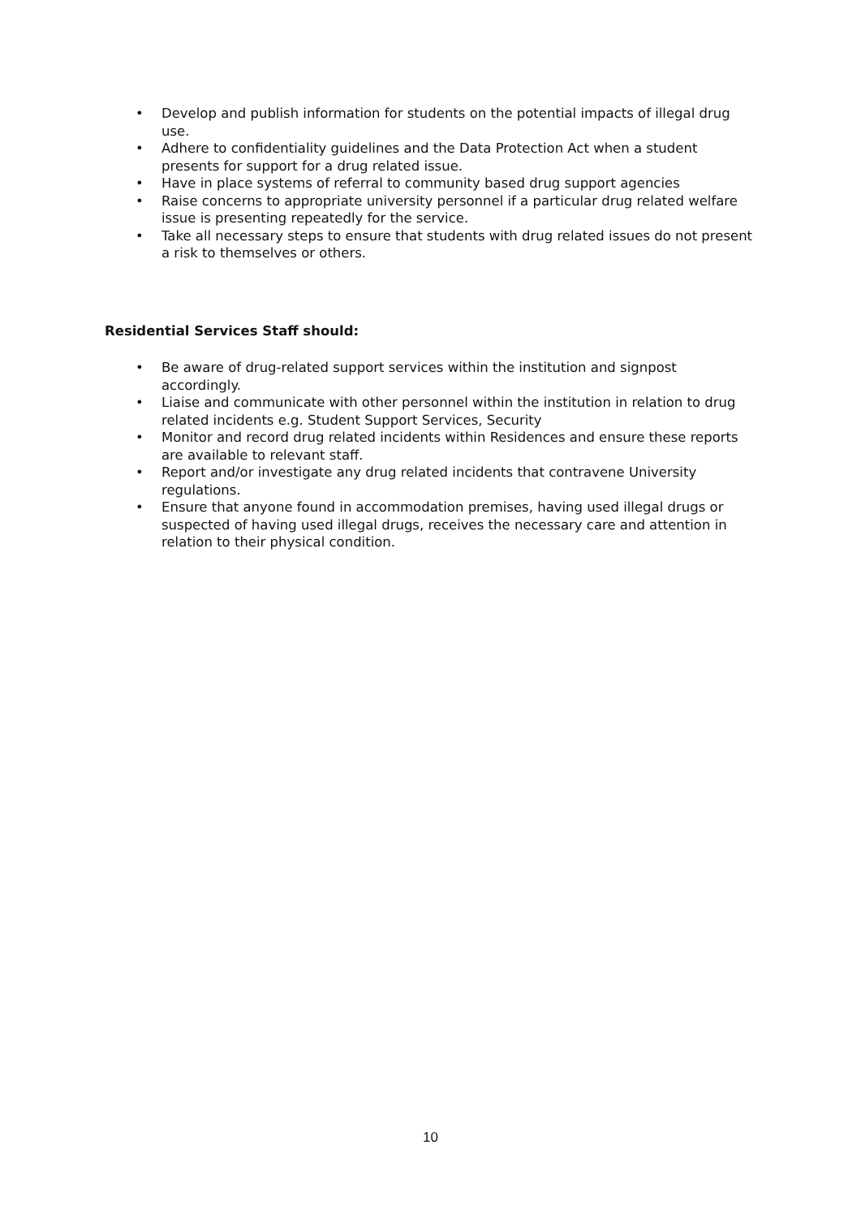• Develop and publish information for students on the potential impacts of illegal drug use.
• Adhere to confidentiality guidelines and the Data Protection Act when a student presents for support for a drug related issue.
• Have in place systems of referral to community based drug support agencies
• Raise concerns to appropriate university personnel if a particular drug related welfare issue is presenting repeatedly for the service.
• Take all necessary steps to ensure that students with drug related issues do not present a risk to themselves or others.
Residential Services Staff should:
• Be aware of drug-related support services within the institution and signpost accordingly.
• Liaise and communicate with other personnel within the institution in relation to drug related incidents e.g. Student Support Services, Security
• Monitor and record drug related incidents within Residences and ensure these reports are available to relevant staff.
• Report and/or investigate any drug related incidents that contravene University regulations.
• Ensure that anyone found in accommodation premises, having used illegal drugs or suspected of having used illegal drugs, receives the necessary care and attention in relation to their physical condition.
10